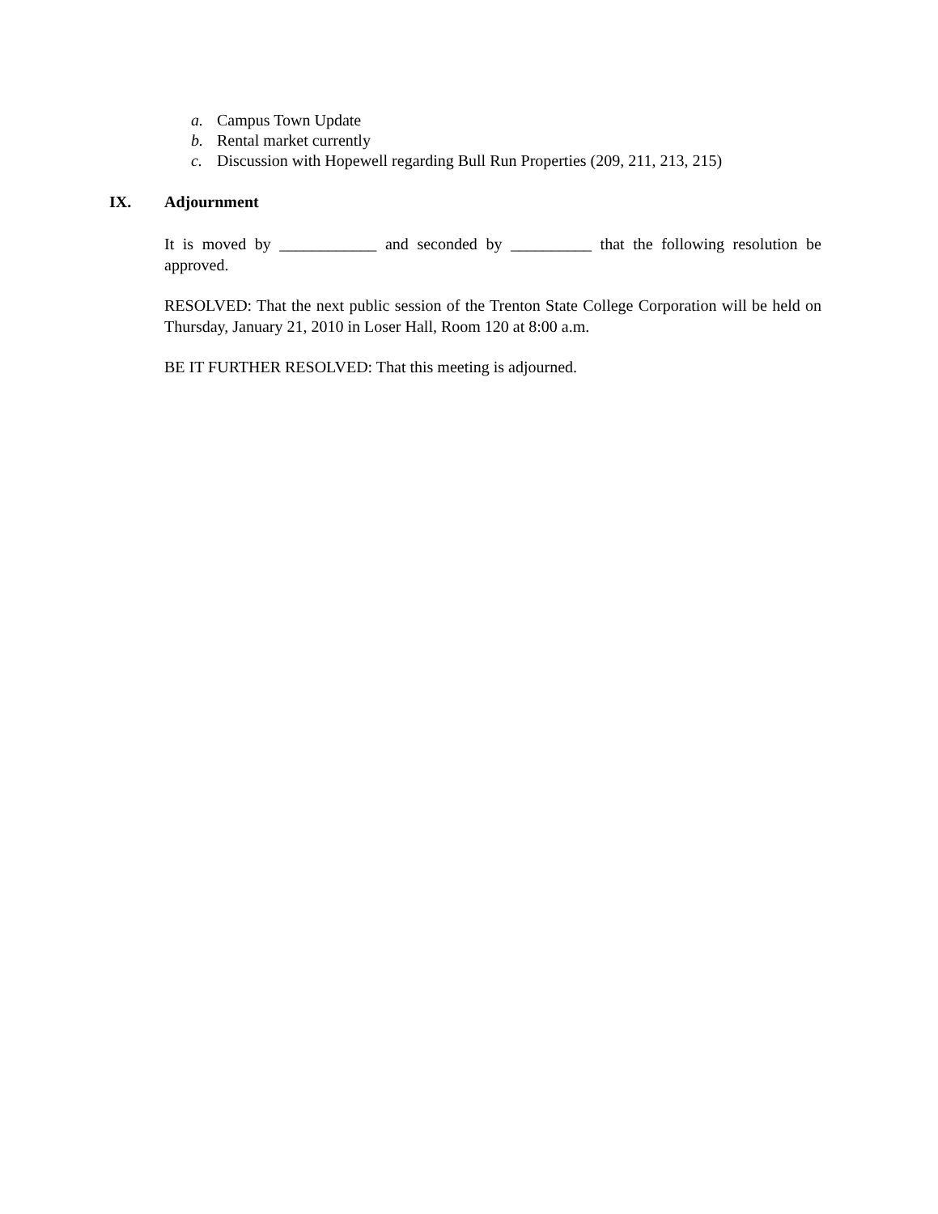a. Campus Town Update
b. Rental market currently
c. Discussion with Hopewell regarding Bull Run Properties (209, 211, 213, 215)
IX. Adjournment
It is moved by ____________ and seconded by __________ that the following resolution be approved.
RESOLVED: That the next public session of the Trenton State College Corporation will be held on Thursday, January 21, 2010 in Loser Hall, Room 120 at 8:00 a.m.
BE IT FURTHER RESOLVED: That this meeting is adjourned.